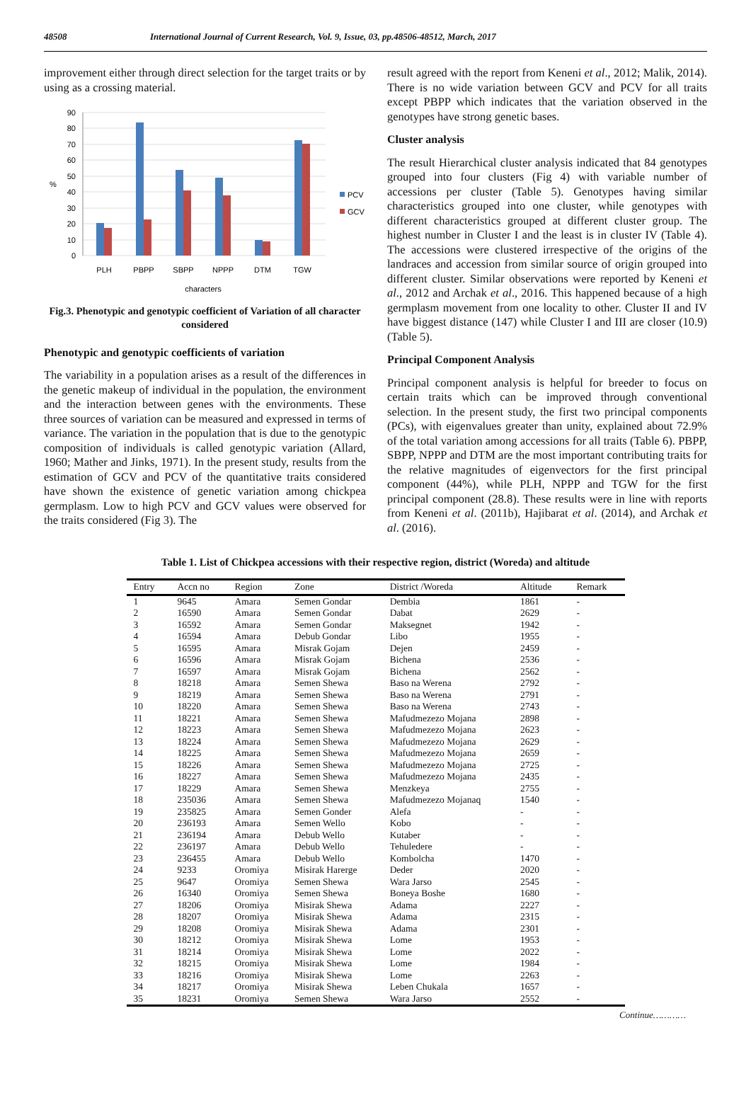48508 International Journal of Current Research, Vol. 9, Issue, 03, pp.48506-48512, March, 2017
improvement either through direct selection for the target traits or by using as a crossing material.
90
80
70
60
50
40
30
20
10
0
%
PLH
PBPP
SBPP
NPPP
DTM
TGW
characters
PCV
GCV
Fig.3. Phenotypic and genotypic coefficient of Variation of all character considered
Phenotypic and genotypic coefficients of variation
The variability in a population arises as a result of the differences in the genetic makeup of individual in the population, the environment and the interaction between genes with the environments. These three sources of variation can be measured and expressed in terms of variance. The variation in the population that is due to the genotypic composition of individuals is called genotypic variation (Allard, 1960; Mather and Jinks, 1971). In the present study, results from the estimation of GCV and PCV of the quantitative traits considered have shown the existence of genetic variation among chickpea germplasm. Low to high PCV and GCV values were observed for the traits considered (Fig 3). The
result agreed with the report from Keneni et al., 2012; Malik, 2014). There is no wide variation between GCV and PCV for all traits except PBPP which indicates that the variation observed in the genotypes have strong genetic bases.
Cluster analysis
The result Hierarchical cluster analysis indicated that 84 genotypes grouped into four clusters (Fig 4) with variable number of accessions per cluster (Table 5). Genotypes having similar characteristics grouped into one cluster, while genotypes with different characteristics grouped at different cluster group. The highest number in Cluster I and the least is in cluster IV (Table 4). The accessions were clustered irrespective of the origins of the landraces and accession from similar source of origin grouped into different cluster. Similar observations were reported by Keneni et al., 2012 and Archak et al., 2016. This happened because of a high germplasm movement from one locality to other. Cluster II and IV have biggest distance (147) while Cluster I and III are closer (10.9) (Table 5).
Principal Component Analysis
Principal component analysis is helpful for breeder to focus on certain traits which can be improved through conventional selection. In the present study, the first two principal components (PCs), with eigenvalues greater than unity, explained about 72.9% of the total variation among accessions for all traits (Table 6). PBPP, SBPP, NPPP and DTM are the most important contributing traits for the relative magnitudes of eigenvectors for the first principal component (44%), while PLH, NPPP and TGW for the first principal component (28.8). These results were in line with reports from Keneni et al. (2011b), Hajibarat et al. (2014), and Archak et al. (2016).
Table 1. List of Chickpea accessions with their respective region, district (Woreda) and altitude
| Entry | Accn no | Region | Zone | District /Woreda | Altitude | Remark |
| --- | --- | --- | --- | --- | --- | --- |
| 1 | 9645 | Amara | Semen Gondar | Dembia | 1861 | - |
| 2 | 16590 | Amara | Semen Gondar | Dabat | 2629 | - |
| 3 | 16592 | Amara | Semen Gondar | Maksegnet | 1942 | - |
| 4 | 16594 | Amara | Debub Gondar | Libo | 1955 | - |
| 5 | 16595 | Amara | Misrak Gojam | Dejen | 2459 | - |
| 6 | 16596 | Amara | Misrak Gojam | Bichena | 2536 | - |
| 7 | 16597 | Amara | Misrak Gojam | Bichena | 2562 | - |
| 8 | 18218 | Amara | Semen Shewa | Baso na Werena | 2792 | - |
| 9 | 18219 | Amara | Semen Shewa | Baso na Werena | 2791 | - |
| 10 | 18220 | Amara | Semen Shewa | Baso na Werena | 2743 | - |
| 11 | 18221 | Amara | Semen Shewa | Mafudmezezo Mojana | 2898 | - |
| 12 | 18223 | Amara | Semen Shewa | Mafudmezezo Mojana | 2623 | - |
| 13 | 18224 | Amara | Semen Shewa | Mafudmezezo Mojana | 2629 | - |
| 14 | 18225 | Amara | Semen Shewa | Mafudmezezo Mojana | 2659 | - |
| 15 | 18226 | Amara | Semen Shewa | Mafudmezezo Mojana | 2725 | - |
| 16 | 18227 | Amara | Semen Shewa | Mafudmezezo Mojana | 2435 | - |
| 17 | 18229 | Amara | Semen Shewa | Menzkeya | 2755 | - |
| 18 | 235036 | Amara | Semen Shewa | Mafudmezezo Mojanaq | 1540 | - |
| 19 | 235825 | Amara | Semen Gonder | Alefa | - | - |
| 20 | 236193 | Amara | Semen Wello | Kobo | - | - |
| 21 | 236194 | Amara | Debub Wello | Kutaber | - | - |
| 22 | 236197 | Amara | Debub Wello | Tehuledere | - | - |
| 23 | 236455 | Amara | Debub Wello | Kombolcha | 1470 | - |
| 24 | 9233 | Oromiya | Misirak Harerge | Deder | 2020 | - |
| 25 | 9647 | Oromiya | Semen Shewa | Wara Jarso | 2545 | - |
| 26 | 16340 | Oromiya | Semen Shewa | Boneya Boshe | 1680 | - |
| 27 | 18206 | Oromiya | Misirak Shewa | Adama | 2227 | - |
| 28 | 18207 | Oromiya | Misirak Shewa | Adama | 2315 | - |
| 29 | 18208 | Oromiya | Misirak Shewa | Adama | 2301 | - |
| 30 | 18212 | Oromiya | Misirak Shewa | Lome | 1953 | - |
| 31 | 18214 | Oromiya | Misirak Shewa | Lome | 2022 | - |
| 32 | 18215 | Oromiya | Misirak Shewa | Lome | 1984 | - |
| 33 | 18216 | Oromiya | Misirak Shewa | Lome | 2263 | - |
| 34 | 18217 | Oromiya | Misirak Shewa | Leben Chukala | 1657 | - |
| 35 | 18231 | Oromiya | Semen Shewa | Wara Jarso | 2552 | - |
Continue…………